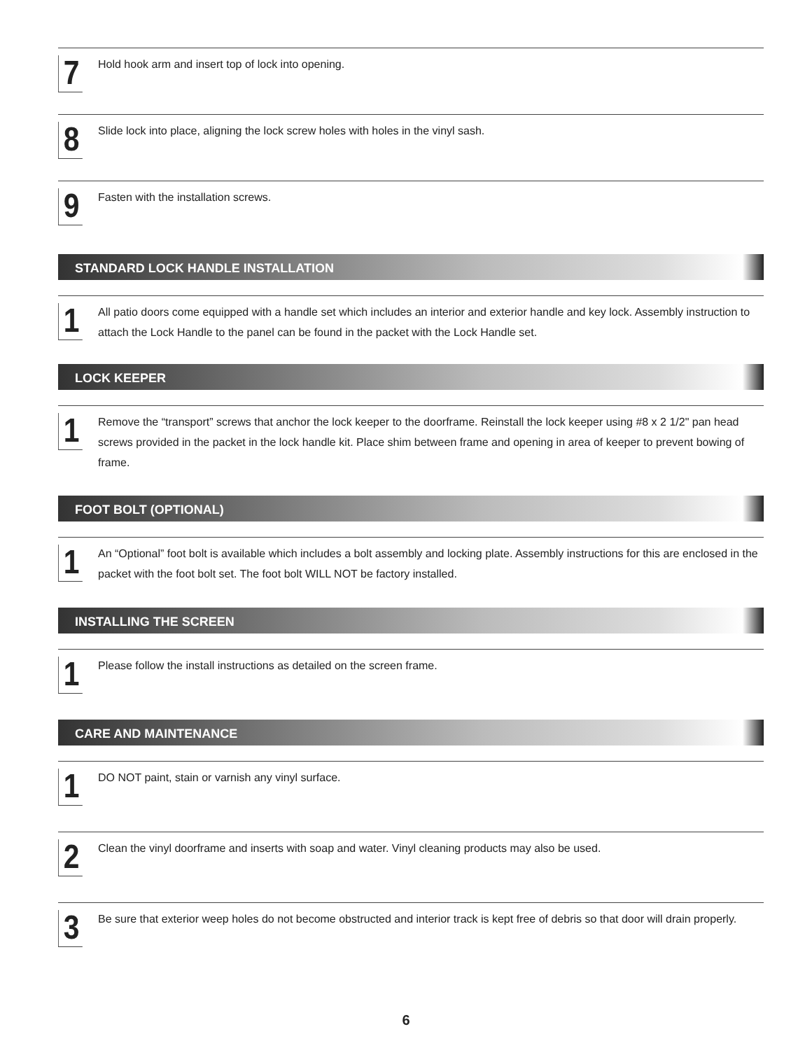7
Hold hook arm and insert top of lock into opening.
8
Slide lock into place, aligning the lock screw holes with holes in the vinyl sash.
9
Fasten with the installation screws.
STANDARD LOCK HANDLE INSTALLATION
1
All patio doors come equipped with a handle set which includes an interior and exterior handle and key lock. Assembly instruction to attach the Lock Handle to the panel can be found in the packet with the Lock Handle set.
LOCK KEEPER
1
Remove the “transport” screws that anchor the lock keeper to the doorframe. Reinstall the lock keeper using #8 x 2 1/2" pan head screws provided in the packet in the lock handle kit. Place shim between frame and opening in area of keeper to prevent bowing of frame.
FOOT BOLT (OPTIONAL)
1
An “Optional” foot bolt is available which includes a bolt assembly and locking plate. Assembly instructions for this are enclosed in the packet with the foot bolt set. The foot bolt WILL NOT be factory installed.
INSTALLING THE SCREEN
1
Please follow the install instructions as detailed on the screen frame.
CARE AND MAINTENANCE
1
DO NOT paint, stain or varnish any vinyl surface.
2
Clean the vinyl doorframe and inserts with soap and water. Vinyl cleaning products may also be used.
3
Be sure that exterior weep holes do not become obstructed and interior track is kept free of debris so that door will drain properly.
6